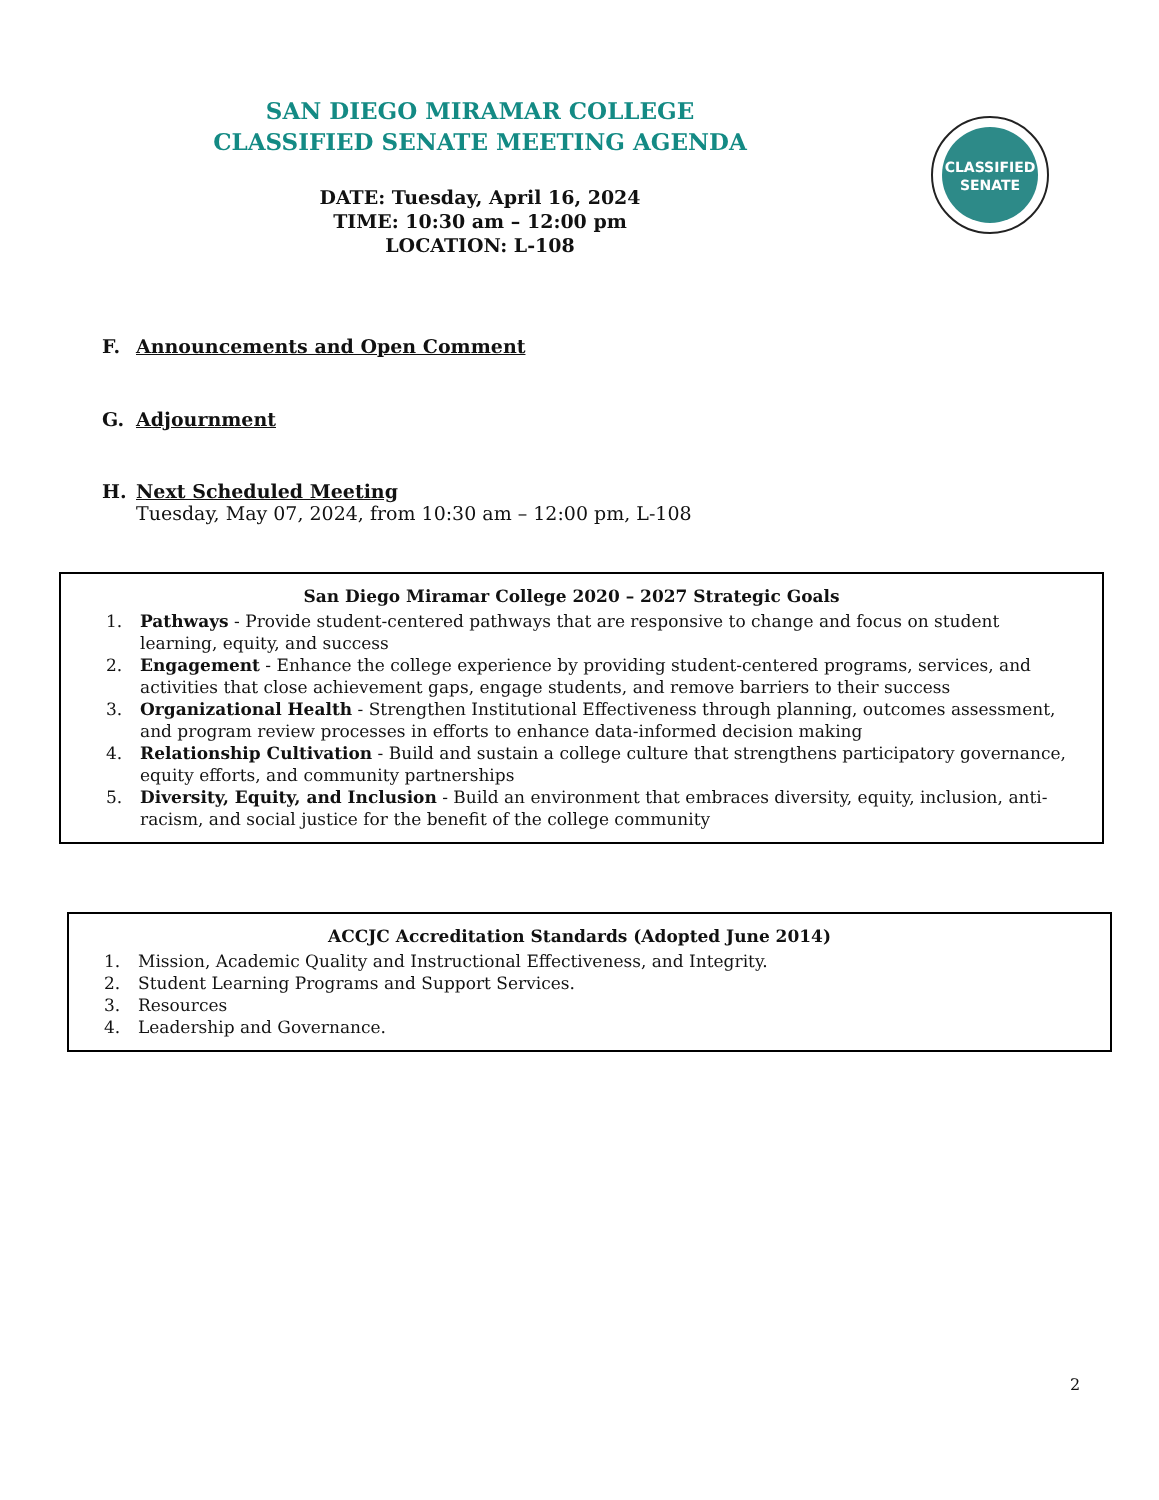SAN DIEGO MIRAMAR COLLEGE
CLASSIFIED SENATE MEETING AGENDA
DATE: Tuesday, April 16, 2024
TIME: 10:30 am – 12:00 pm
LOCATION: L-108
CLASSIFIED
SENATE
F. Announcements and Open Comment
G. Adjournment
H. Next Scheduled Meeting
Tuesday, May 07, 2024, from 10:30 am – 12:00 pm, L-108
San Diego Miramar College 2020 – 2027 Strategic Goals
1. Pathways - Provide student-centered pathways that are responsive to change and focus on student learning, equity, and success
2. Engagement - Enhance the college experience by providing student-centered programs, services, and activities that close achievement gaps, engage students, and remove barriers to their success
3. Organizational Health - Strengthen Institutional Effectiveness through planning, outcomes assessment, and program review processes in efforts to enhance data-informed decision making
4. Relationship Cultivation - Build and sustain a college culture that strengthens participatory governance, equity efforts, and community partnerships
5. Diversity, Equity, and Inclusion - Build an environment that embraces diversity, equity, inclusion, anti-racism, and social justice for the benefit of the college community
ACCJC Accreditation Standards (Adopted June 2014)
1. Mission, Academic Quality and Instructional Effectiveness, and Integrity.
2. Student Learning Programs and Support Services.
3. Resources
4. Leadership and Governance.
2